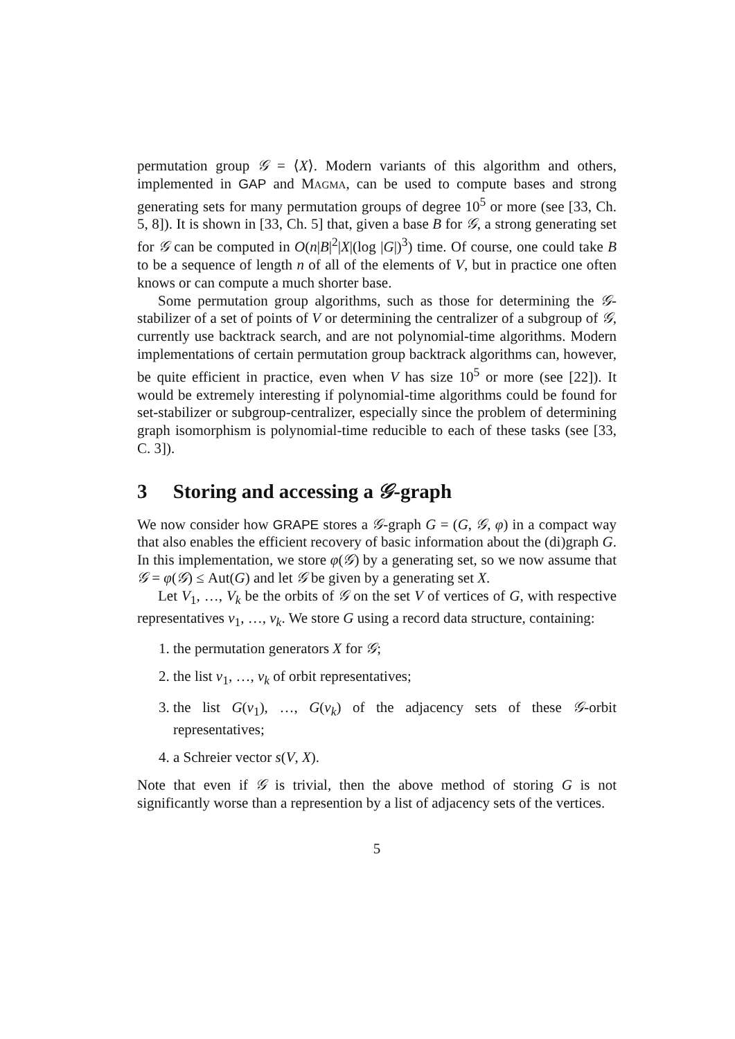permutation group 𝒢 = ⟨X⟩. Modern variants of this algorithm and others, implemented in GAP and Magma, can be used to compute bases and strong generating sets for many permutation groups of degree 10<sup>5</sup> or more (see [33, Ch. 5, 8]). It is shown in [33, Ch. 5] that, given a base B for 𝒢, a strong generating set for 𝒢 can be computed in O(n|B|<sup>2</sup>|X|(log |G|)<sup>3</sup>) time. Of course, one could take B to be a sequence of length n of all of the elements of V, but in practice one often knows or can compute a much shorter base.
Some permutation group algorithms, such as those for determining the 𝒢-stabilizer of a set of points of V or determining the centralizer of a subgroup of 𝒢, currently use backtrack search, and are not polynomial-time algorithms. Modern implementations of certain permutation group backtrack algorithms can, however, be quite efficient in practice, even when V has size 10<sup>5</sup> or more (see [22]). It would be extremely interesting if polynomial-time algorithms could be found for set-stabilizer or subgroup-centralizer, especially since the problem of determining graph isomorphism is polynomial-time reducible to each of these tasks (see [33, C. 3]).
3 Storing and accessing a 𝒢-graph
We now consider how GRAPE stores a 𝒢-graph G = (G, 𝒢, φ) in a compact way that also enables the efficient recovery of basic information about the (di)graph G. In this implementation, we store φ(𝒢) by a generating set, so we now assume that 𝒢 = φ(𝒢) ≤ Aut(G) and let 𝒢 be given by a generating set X.
Let V<sub>1</sub>, …, V<sub>k</sub> be the orbits of 𝒢 on the set V of vertices of G, with respective representatives v<sub>1</sub>, …, v<sub>k</sub>. We store G using a record data structure, containing:
1. the permutation generators X for 𝒢;
2. the list v<sub>1</sub>, …, v<sub>k</sub> of orbit representatives;
3. the list G(v<sub>1</sub>), …, G(v<sub>k</sub>) of the adjacency sets of these 𝒢-orbit representatives;
4. a Schreier vector s(V, X).
Note that even if 𝒢 is trivial, then the above method of storing G is not significantly worse than a represention by a list of adjacency sets of the vertices.
5